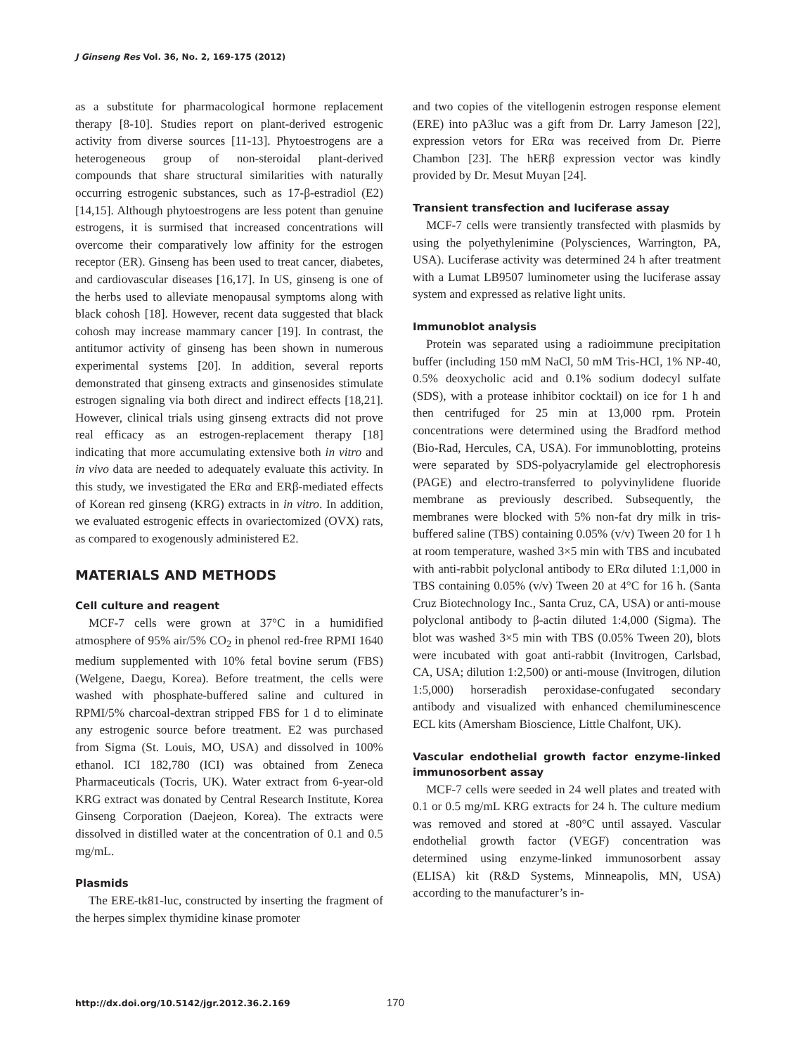J Ginseng Res Vol. 36, No. 2, 169-175 (2012)
as a substitute for pharmacological hormone replacement therapy [8-10]. Studies report on plant-derived estrogenic activity from diverse sources [11-13]. Phytoestrogens are a heterogeneous group of non-steroidal plant-derived compounds that share structural similarities with naturally occurring estrogenic substances, such as 17-β-estradiol (E2) [14,15]. Although phytoestrogens are less potent than genuine estrogens, it is surmised that increased concentrations will overcome their comparatively low affinity for the estrogen receptor (ER). Ginseng has been used to treat cancer, diabetes, and cardiovascular diseases [16,17]. In US, ginseng is one of the herbs used to alleviate menopausal symptoms along with black cohosh [18]. However, recent data suggested that black cohosh may increase mammary cancer [19]. In contrast, the antitumor activity of ginseng has been shown in numerous experimental systems [20]. In addition, several reports demonstrated that ginseng extracts and ginsenosides stimulate estrogen signaling via both direct and indirect effects [18,21]. However, clinical trials using ginseng extracts did not prove real efficacy as an estrogen-replacement therapy [18] indicating that more accumulating extensive both in vitro and in vivo data are needed to adequately evaluate this activity. In this study, we investigated the ERα and ERβ-mediated effects of Korean red ginseng (KRG) extracts in in vitro. In addition, we evaluated estrogenic effects in ovariectomized (OVX) rats, as compared to exogenously administered E2.
MATERIALS AND METHODS
Cell culture and reagent
MCF-7 cells were grown at 37°C in a humidified atmosphere of 95% air/5% CO<sub>2</sub> in phenol red-free RPMI 1640 medium supplemented with 10% fetal bovine serum (FBS) (Welgene, Daegu, Korea). Before treatment, the cells were washed with phosphate-buffered saline and cultured in RPMI/5% charcoal-dextran stripped FBS for 1 d to eliminate any estrogenic source before treatment. E2 was purchased from Sigma (St. Louis, MO, USA) and dissolved in 100% ethanol. ICI 182,780 (ICI) was obtained from Zeneca Pharmaceuticals (Tocris, UK). Water extract from 6-year-old KRG extract was donated by Central Research Institute, Korea Ginseng Corporation (Daejeon, Korea). The extracts were dissolved in distilled water at the concentration of 0.1 and 0.5 mg/mL.
Plasmids
The ERE-tk81-luc, constructed by inserting the fragment of the herpes simplex thymidine kinase promoter
and two copies of the vitellogenin estrogen response element (ERE) into pA3luc was a gift from Dr. Larry Jameson [22], expression vetors for ERα was received from Dr. Pierre Chambon [23]. The hERβ expression vector was kindly provided by Dr. Mesut Muyan [24].
Transient transfection and luciferase assay
MCF-7 cells were transiently transfected with plasmids by using the polyethylenimine (Polysciences, Warrington, PA, USA). Luciferase activity was determined 24 h after treatment with a Lumat LB9507 luminometer using the luciferase assay system and expressed as relative light units.
Immunoblot analysis
Protein was separated using a radioimmune precipitation buffer (including 150 mM NaCl, 50 mM Tris-HCl, 1% NP-40, 0.5% deoxycholic acid and 0.1% sodium dodecyl sulfate (SDS), with a protease inhibitor cocktail) on ice for 1 h and then centrifuged for 25 min at 13,000 rpm. Protein concentrations were determined using the Bradford method (Bio-Rad, Hercules, CA, USA). For immunoblotting, proteins were separated by SDS-polyacrylamide gel electrophoresis (PAGE) and electro-transferred to polyvinylidene fluoride membrane as previously described. Subsequently, the membranes were blocked with 5% non-fat dry milk in tris-buffered saline (TBS) containing 0.05% (v/v) Tween 20 for 1 h at room temperature, washed 3×5 min with TBS and incubated with anti-rabbit polyclonal antibody to ERα diluted 1:1,000 in TBS containing 0.05% (v/v) Tween 20 at 4°C for 16 h. (Santa Cruz Biotechnology Inc., Santa Cruz, CA, USA) or anti-mouse polyclonal antibody to β-actin diluted 1:4,000 (Sigma). The blot was washed 3×5 min with TBS (0.05% Tween 20), blots were incubated with goat anti-rabbit (Invitrogen, Carlsbad, CA, USA; dilution 1:2,500) or anti-mouse (Invitrogen, dilution 1:5,000) horseradish peroxidase-confugated secondary antibody and visualized with enhanced chemiluminescence ECL kits (Amersham Bioscience, Little Chalfont, UK).
Vascular endothelial growth factor enzyme-linked immunosorbent assay
MCF-7 cells were seeded in 24 well plates and treated with 0.1 or 0.5 mg/mL KRG extracts for 24 h. The culture medium was removed and stored at -80°C until assayed. Vascular endothelial growth factor (VEGF) concentration was determined using enzyme-linked immunosorbent assay (ELISA) kit (R&D Systems, Minneapolis, MN, USA) according to the manufacturer’s in-
http://dx.doi.org/10.5142/jgr.2012.36.2.169 170